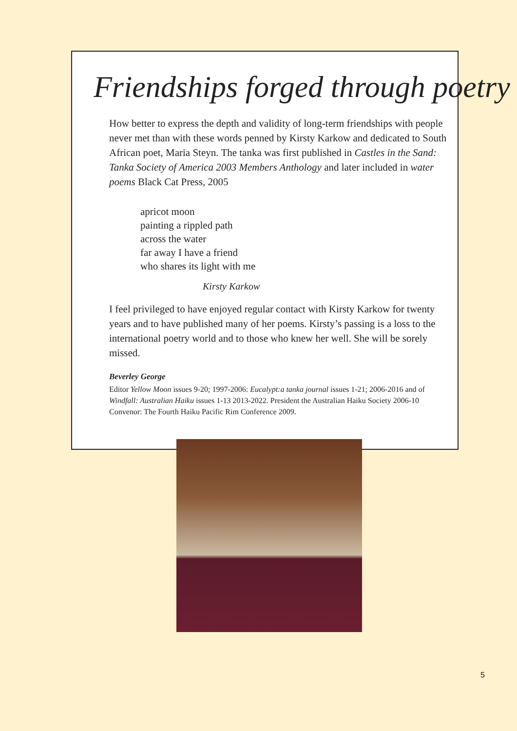Friendships forged through poetry
How better to express the depth and validity of long-term friendships with people never met than with these words penned by Kirsty Karkow and dedicated to South African poet, Maria Steyn. The tanka was first published in Castles in the Sand: Tanka Society of America 2003 Members Anthology and later included in water poems Black Cat Press, 2005
apricot moon
painting a rippled path
across the water
far away I have a friend
who shares its light with me
Kirsty Karkow
I feel privileged to have enjoyed regular contact with Kirsty Karkow for twenty years and to have published many of her poems. Kirsty’s passing is a loss to the international poetry world and to those who knew her well. She will be sorely missed.
Beverley George
Editor Yellow Moon issues 9-20; 1997-2006: Eucalypt:a tanka journal issues 1-21; 2006-2016 and of Windfall: Australian Haiku issues 1-13 2013-2022. President the Australian Haiku Society 2006-10 Convenor: The Fourth Haiku Pacific Rim Conference 2009.
5